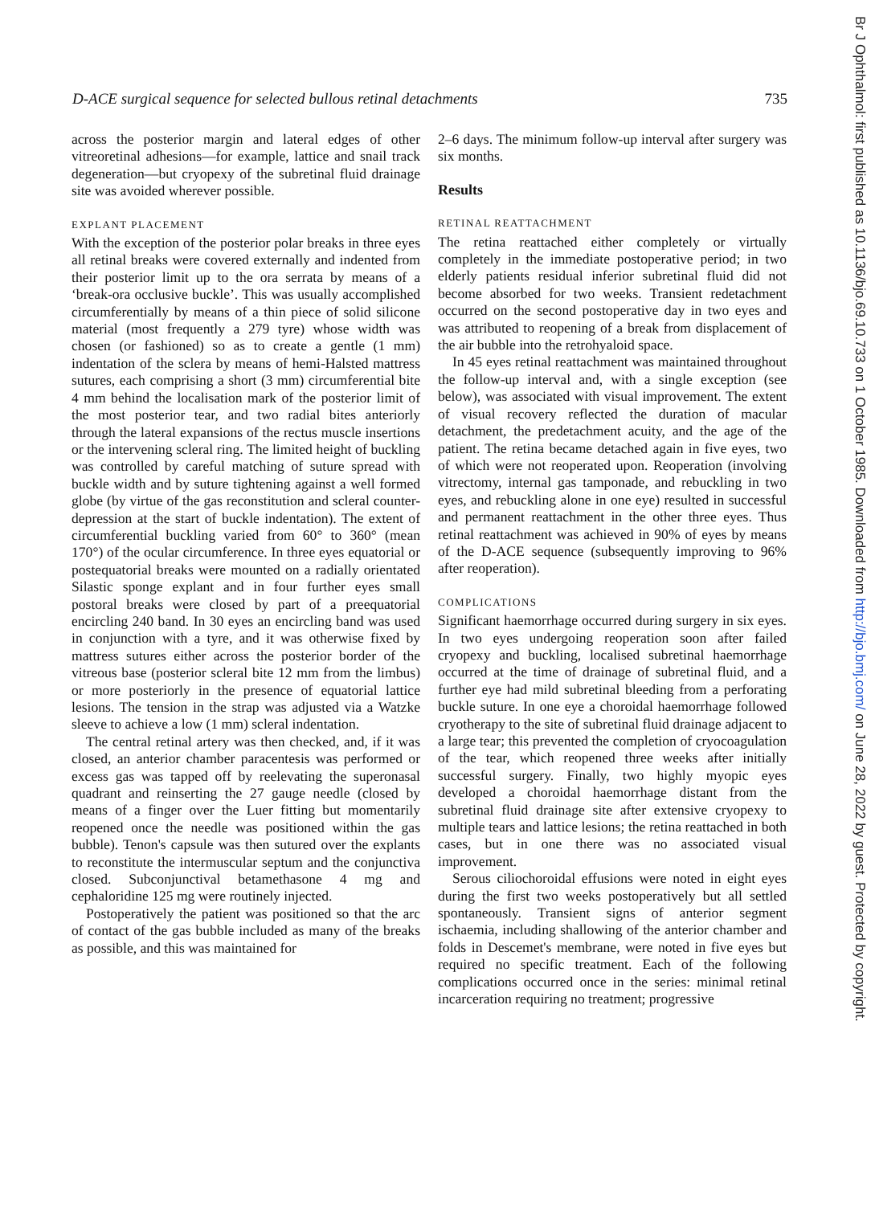D-ACE surgical sequence for selected bullous retinal detachments 735
across the posterior margin and lateral edges of other vitreoretinal adhesions—for example, lattice and snail track degeneration—but cryopexy of the subretinal fluid drainage site was avoided wherever possible.
EXPLANT PLACEMENT
With the exception of the posterior polar breaks in three eyes all retinal breaks were covered externally and indented from their posterior limit up to the ora serrata by means of a ‘break-ora occlusive buckle’. This was usually accomplished circumferentially by means of a thin piece of solid silicone material (most frequently a 279 tyre) whose width was chosen (or fashioned) so as to create a gentle (1 mm) indentation of the sclera by means of hemi-Halsted mattress sutures, each comprising a short (3 mm) circumferential bite 4 mm behind the localisation mark of the posterior limit of the most posterior tear, and two radial bites anteriorly through the lateral expansions of the rectus muscle insertions or the intervening scleral ring. The limited height of buckling was controlled by careful matching of suture spread with buckle width and by suture tightening against a well formed globe (by virtue of the gas reconstitution and scleral counter-depression at the start of buckle indentation). The extent of circumferential buckling varied from 60° to 360° (mean 170°) of the ocular circumference. In three eyes equatorial or postequatorial breaks were mounted on a radially orientated Silastic sponge explant and in four further eyes small postoral breaks were closed by part of a preequatorial encircling 240 band. In 30 eyes an encircling band was used in conjunction with a tyre, and it was otherwise fixed by mattress sutures either across the posterior border of the vitreous base (posterior scleral bite 12 mm from the limbus) or more posteriorly in the presence of equatorial lattice lesions. The tension in the strap was adjusted via a Watzke sleeve to achieve a low (1 mm) scleral indentation.
The central retinal artery was then checked, and, if it was closed, an anterior chamber paracentesis was performed or excess gas was tapped off by reelevating the superonasal quadrant and reinserting the 27 gauge needle (closed by means of a finger over the Luer fitting but momentarily reopened once the needle was positioned within the gas bubble). Tenon's capsule was then sutured over the explants to reconstitute the intermuscular septum and the conjunctiva closed. Subconjunctival betamethasone 4 mg and cephaloridine 125 mg were routinely injected.
Postoperatively the patient was positioned so that the arc of contact of the gas bubble included as many of the breaks as possible, and this was maintained for
2–6 days. The minimum follow-up interval after surgery was six months.
Results
RETINAL REATTACHMENT
The retina reattached either completely or virtually completely in the immediate postoperative period; in two elderly patients residual inferior subretinal fluid did not become absorbed for two weeks. Transient redetachment occurred on the second postoperative day in two eyes and was attributed to reopening of a break from displacement of the air bubble into the retrohyaloid space.
In 45 eyes retinal reattachment was maintained throughout the follow-up interval and, with a single exception (see below), was associated with visual improvement. The extent of visual recovery reflected the duration of macular detachment, the predetachment acuity, and the age of the patient. The retina became detached again in five eyes, two of which were not reoperated upon. Reoperation (involving vitrectomy, internal gas tamponade, and rebuckling in two eyes, and rebuckling alone in one eye) resulted in successful and permanent reattachment in the other three eyes. Thus retinal reattachment was achieved in 90% of eyes by means of the D-ACE sequence (subsequently improving to 96% after reoperation).
COMPLICATIONS
Significant haemorrhage occurred during surgery in six eyes. In two eyes undergoing reoperation soon after failed cryopexy and buckling, localised subretinal haemorrhage occurred at the time of drainage of subretinal fluid, and a further eye had mild subretinal bleeding from a perforating buckle suture. In one eye a choroidal haemorrhage followed cryotherapy to the site of subretinal fluid drainage adjacent to a large tear; this prevented the completion of cryocoagulation of the tear, which reopened three weeks after initially successful surgery. Finally, two highly myopic eyes developed a choroidal haemorrhage distant from the subretinal fluid drainage site after extensive cryopexy to multiple tears and lattice lesions; the retina reattached in both cases, but in one there was no associated visual improvement.
Serous ciliochoroidal effusions were noted in eight eyes during the first two weeks postoperatively but all settled spontaneously. Transient signs of anterior segment ischaemia, including shallowing of the anterior chamber and folds in Descemet's membrane, were noted in five eyes but required no specific treatment. Each of the following complications occurred once in the series: minimal retinal incarceration requiring no treatment; progressive
Br J Ophthalmol: first published as 10.1136/bjo.69.10.733 on 1 October 1985. Downloaded from http://bjo.bmj.com/ on June 28, 2022 by guest. Protected by copyright.